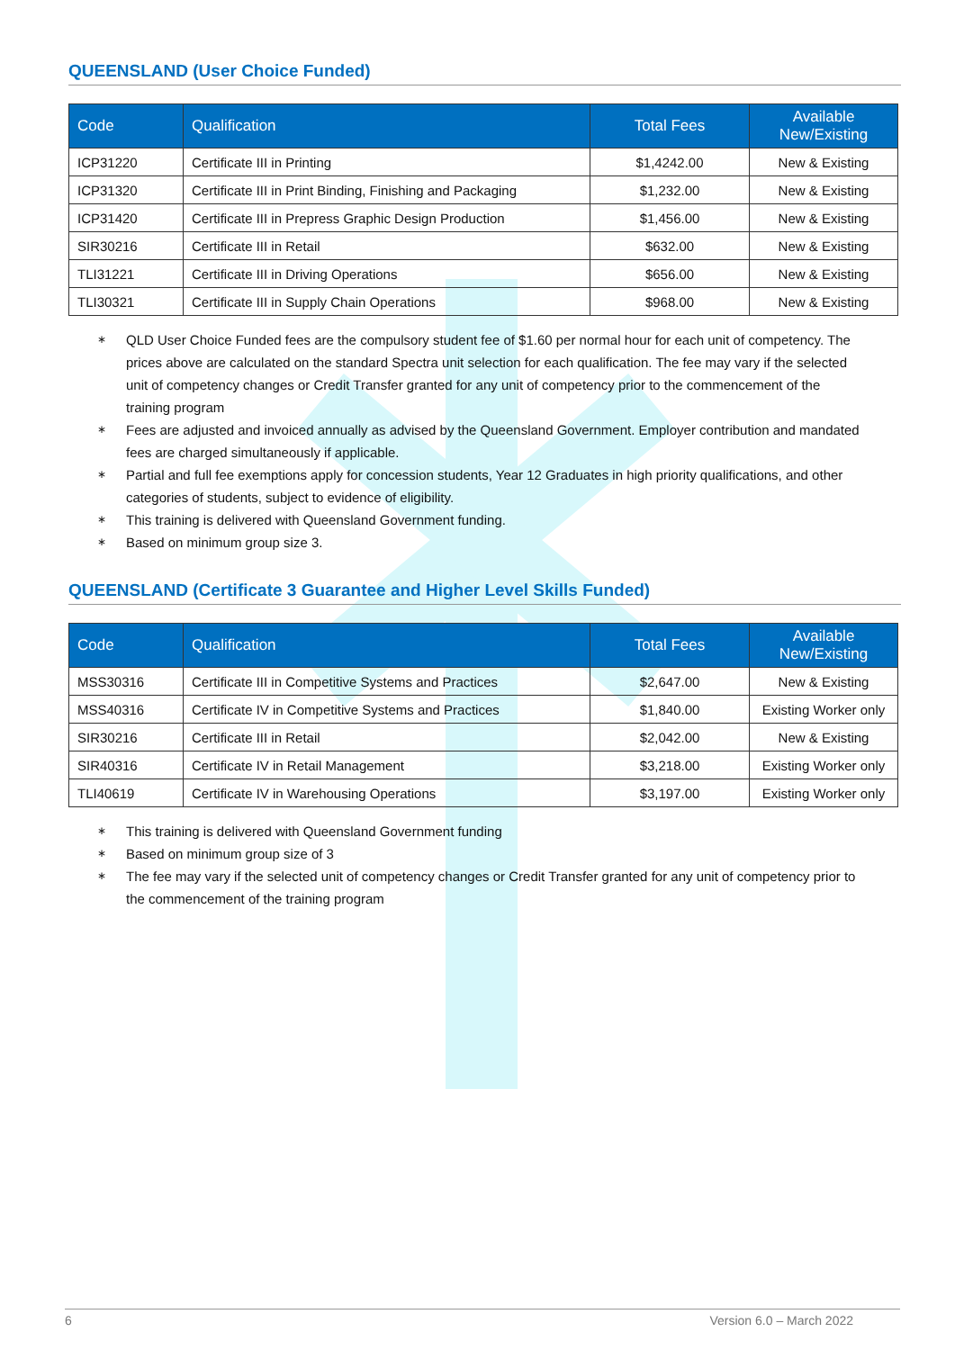QUEENSLAND (User Choice Funded)
| Code | Qualification | Total Fees | Available New/Existing |
| --- | --- | --- | --- |
| ICP31220 | Certificate III in Printing | $1,4242.00 | New & Existing |
| ICP31320 | Certificate III in Print Binding, Finishing and Packaging | $1,232.00 | New & Existing |
| ICP31420 | Certificate III in Prepress Graphic Design Production | $1,456.00 | New & Existing |
| SIR30216 | Certificate III in Retail | $632.00 | New & Existing |
| TLI31221 | Certificate III in Driving Operations | $656.00 | New & Existing |
| TLI30321 | Certificate III in Supply Chain Operations | $968.00 | New & Existing |
∗ QLD User Choice Funded fees are the compulsory student fee of $1.60 per normal hour for each unit of competency. The prices above are calculated on the standard Spectra unit selection for each qualification. The fee may vary if the selected unit of competency changes or Credit Transfer granted for any unit of competency prior to the commencement of the training program
∗ Fees are adjusted and invoiced annually as advised by the Queensland Government. Employer contribution and mandated fees are charged simultaneously if applicable.
∗ Partial and full fee exemptions apply for concession students, Year 12 Graduates in high priority qualifications, and other categories of students, subject to evidence of eligibility.
∗ This training is delivered with Queensland Government funding.
∗ Based on minimum group size 3.
QUEENSLAND (Certificate 3 Guarantee and Higher Level Skills Funded)
| Code | Qualification | Total Fees | Available New/Existing |
| --- | --- | --- | --- |
| MSS30316 | Certificate III in Competitive Systems and Practices | $2,647.00 | New & Existing |
| MSS40316 | Certificate IV in Competitive Systems and Practices | $1,840.00 | Existing Worker only |
| SIR30216 | Certificate III in Retail | $2,042.00 | New & Existing |
| SIR40316 | Certificate IV in Retail Management | $3,218.00 | Existing Worker only |
| TLI40619 | Certificate IV in Warehousing Operations | $3,197.00 | Existing Worker only |
∗ This training is delivered with Queensland Government funding
∗ Based on minimum group size of 3
∗ The fee may vary if the selected unit of competency changes or Credit Transfer granted for any unit of competency prior to the commencement of the training program
6 Version 6.0 – March 2022